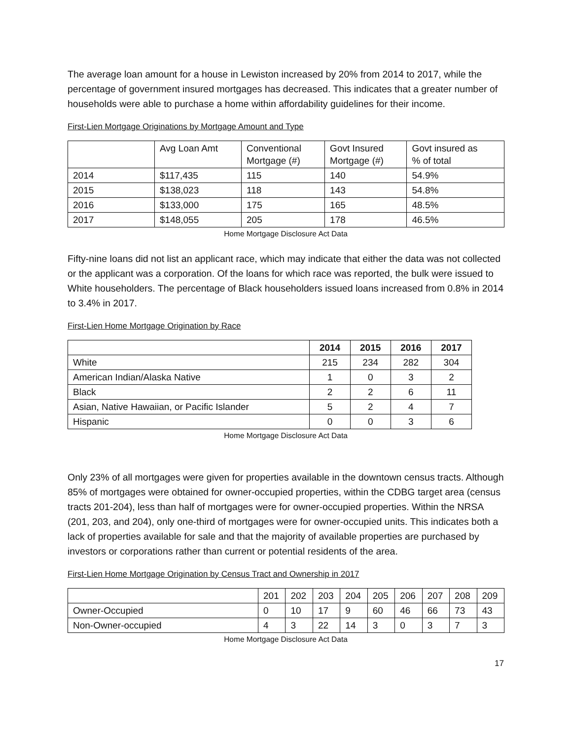The average loan amount for a house in Lewiston increased by 20% from 2014 to 2017, while the percentage of government insured mortgages has decreased. This indicates that a greater number of households were able to purchase a home within affordability guidelines for their income.
First-Lien Mortgage Originations by Mortgage Amount and Type
| | Avg Loan Amt | Conventional Mortgage (#) | Govt Insured Mortgage (#) | Govt insured as % of total |
| 2014 | $117,435 | 115 | 140 | 54.9% |
| 2015 | $138,023 | 118 | 143 | 54.8% |
| 2016 | $133,000 | 175 | 165 | 48.5% |
| 2017 | $148,055 | 205 | 178 | 46.5% |
Home Mortgage Disclosure Act Data
Fifty-nine loans did not list an applicant race, which may indicate that either the data was not collected or the applicant was a corporation. Of the loans for which race was reported, the bulk were issued to White householders. The percentage of Black householders issued loans increased from 0.8% in 2014 to 3.4% in 2017.
First-Lien Home Mortgage Origination by Race
| | 2014 | 2015 | 2016 | 2017 |
| --- | --- | --- | --- | --- |
| White | 215 | 234 | 282 | 304 |
| American Indian/Alaska Native | 1 | 0 | 3 | 2 |
| Black | 2 | 2 | 6 | 11 |
| Asian, Native Hawaiian, or Pacific Islander | 5 | 2 | 4 | 7 |
| Hispanic | 0 | 0 | 3 | 6 |
Home Mortgage Disclosure Act Data
Only 23% of all mortgages were given for properties available in the downtown census tracts. Although 85% of mortgages were obtained for owner-occupied properties, within the CDBG target area (census tracts 201-204), less than half of mortgages were for owner-occupied properties. Within the NRSA (201, 203, and 204), only one-third of mortgages were for owner-occupied units. This indicates both a lack of properties available for sale and that the majority of available properties are purchased by investors or corporations rather than current or potential residents of the area.
First-Lien Home Mortgage Origination by Census Tract and Ownership in 2017
| | 201 | 202 | 203 | 204 | 205 | 206 | 207 | 208 | 209 |
| Owner-Occupied | 0 | 10 | 17 | 9 | 60 | 46 | 66 | 73 | 43 |
| Non-Owner-occupied | 4 | 3 | 22 | 14 | 3 | 0 | 3 | 7 | 3 |
Home Mortgage Disclosure Act Data
17